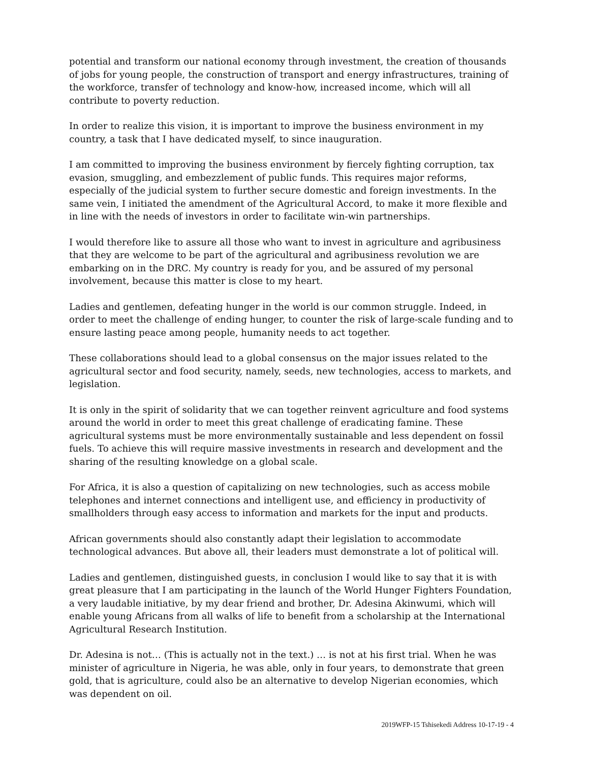potential and transform our national economy through investment, the creation of thousands of jobs for young people, the construction of transport and energy infrastructures, training of the workforce, transfer of technology and know-how, increased income, which will all contribute to poverty reduction.
In order to realize this vision, it is important to improve the business environment in my country, a task that I have dedicated myself, to since inauguration.
I am committed to improving the business environment by fiercely fighting corruption, tax evasion, smuggling, and embezzlement of public funds. This requires major reforms, especially of the judicial system to further secure domestic and foreign investments. In the same vein, I initiated the amendment of the Agricultural Accord, to make it more flexible and in line with the needs of investors in order to facilitate win-win partnerships.
I would therefore like to assure all those who want to invest in agriculture and agribusiness that they are welcome to be part of the agricultural and agribusiness revolution we are embarking on in the DRC. My country is ready for you, and be assured of my personal involvement, because this matter is close to my heart.
Ladies and gentlemen, defeating hunger in the world is our common struggle. Indeed, in order to meet the challenge of ending hunger, to counter the risk of large-scale funding and to ensure lasting peace among people, humanity needs to act together.
These collaborations should lead to a global consensus on the major issues related to the agricultural sector and food security, namely, seeds, new technologies, access to markets, and legislation.
It is only in the spirit of solidarity that we can together reinvent agriculture and food systems around the world in order to meet this great challenge of eradicating famine. These agricultural systems must be more environmentally sustainable and less dependent on fossil fuels. To achieve this will require massive investments in research and development and the sharing of the resulting knowledge on a global scale.
For Africa, it is also a question of capitalizing on new technologies, such as access mobile telephones and internet connections and intelligent use, and efficiency in productivity of smallholders through easy access to information and markets for the input and products.
African governments should also constantly adapt their legislation to accommodate technological advances. But above all, their leaders must demonstrate a lot of political will.
Ladies and gentlemen, distinguished guests, in conclusion I would like to say that it is with great pleasure that I am participating in the launch of the World Hunger Fighters Foundation, a very laudable initiative, by my dear friend and brother, Dr. Adesina Akinwumi, which will enable young Africans from all walks of life to benefit from a scholarship at the International Agricultural Research Institution.
Dr. Adesina is not… (This is actually not in the text.) … is not at his first trial. When he was minister of agriculture in Nigeria, he was able, only in four years, to demonstrate that green gold, that is agriculture, could also be an alternative to develop Nigerian economies, which was dependent on oil.
2019WFP-15 Tshisekedi Address 10-17-19 - 4